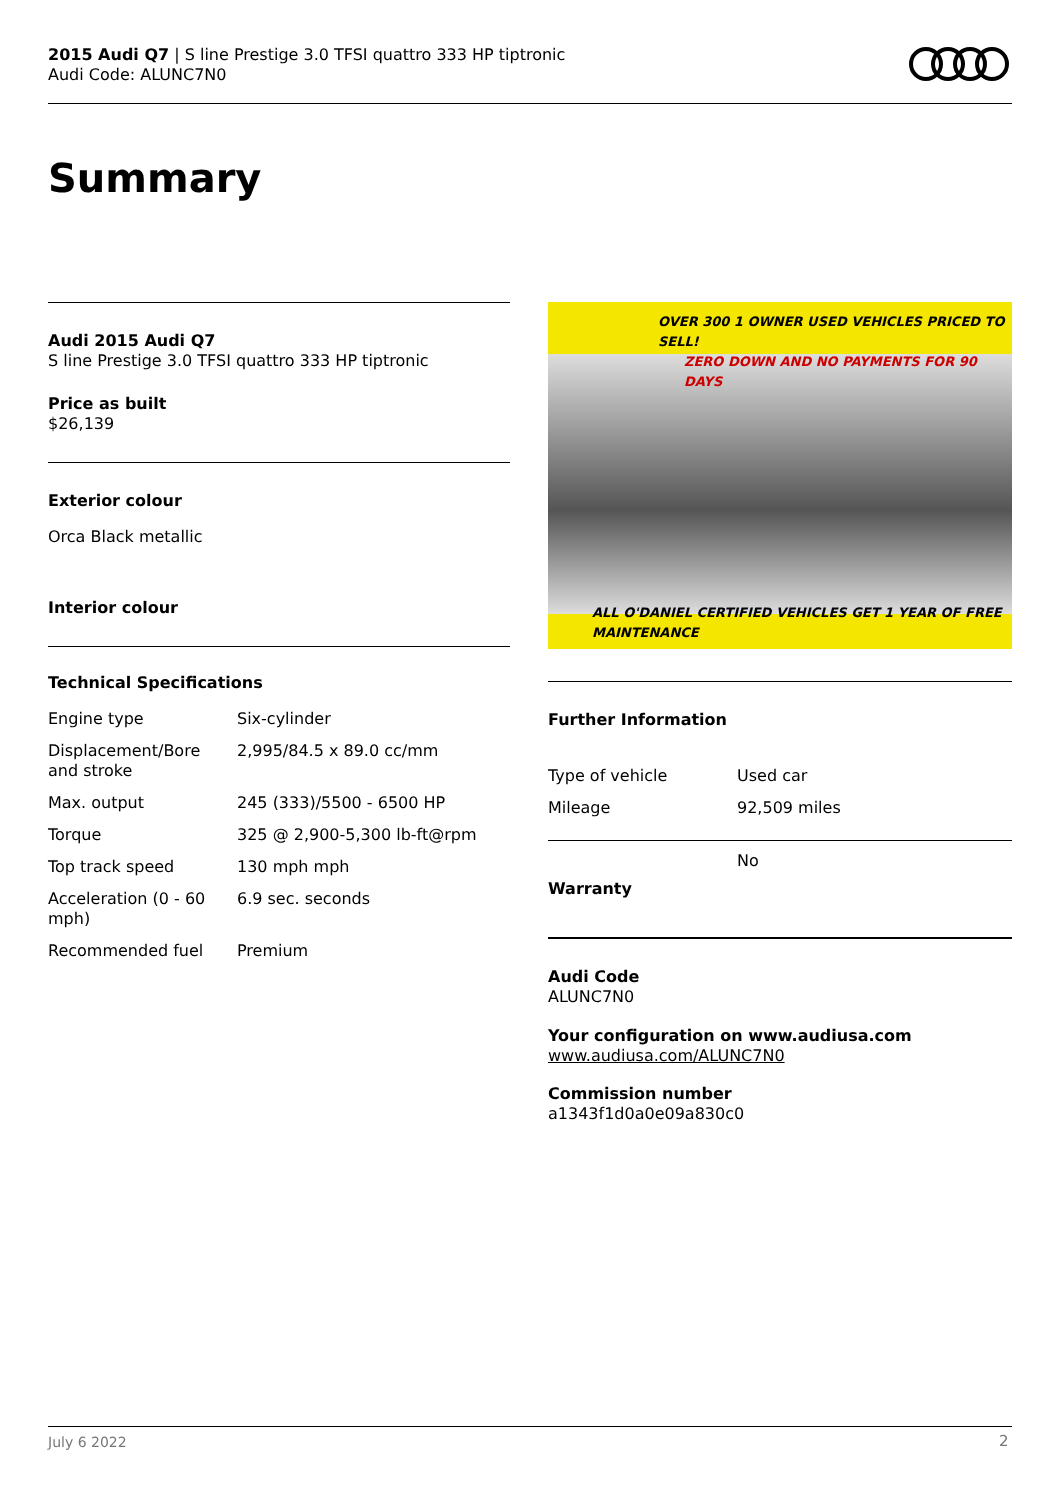2015 Audi Q7 | S line Prestige 3.0 TFSI quattro 333 HP tiptronic
Audi Code: ALUNC7N0
Summary
Audi 2015 Audi Q7
S line Prestige 3.0 TFSI quattro 333 HP tiptronic
Price as built
$26,139
Exterior colour
Orca Black metallic
Interior colour
Technical Specifications
| Engine type | Six-cylinder |
| Displacement/Bore and stroke | 2,995/84.5 x 89.0 cc/mm |
| Max. output | 245 (333)/5500 - 6500 HP |
| Torque | 325 @ 2,900-5,300 lb-ft@rpm |
| Top track speed | 130 mph mph |
| Acceleration (0 - 60 mph) | 6.9 sec. seconds |
| Recommended fuel | Premium |
OVER 300 1 OWNER USED VEHICLES PRICED TO SELL!
ZERO DOWN AND NO PAYMENTS FOR 90 DAYS
ALL O'DANIEL CERTIFIED VEHICLES GET 1 YEAR OF FREE MAINTENANCE
Further Information
| Type of vehicle | Used car |
| Mileage | 92,509 miles |
Warranty
No
Audi Code
ALUNC7N0
Your configuration on www.audiusa.com
www.audiusa.com/ALUNC7N0
Commission number
a1343f1d0a0e09a830c0
July 6 2022 2